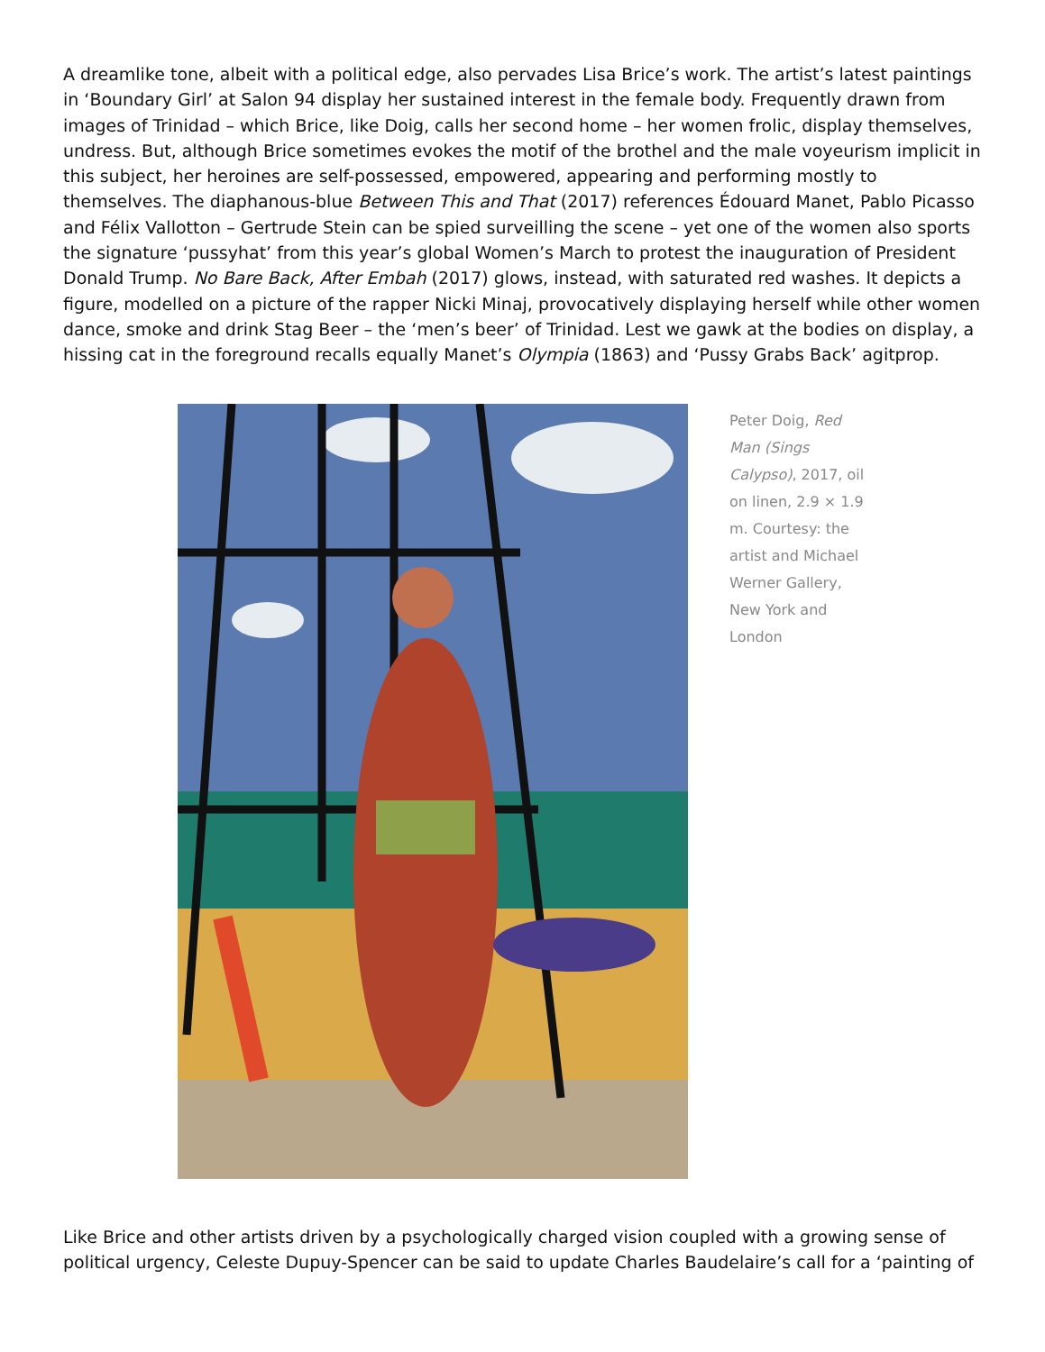A dreamlike tone, albeit with a political edge, also pervades Lisa Brice’s work. The artist’s latest paintings in ‘Boundary Girl’ at Salon 94 display her sustained interest in the female body. Frequently drawn from images of Trinidad – which Brice, like Doig, calls her second home – her women frolic, display themselves, undress. But, although Brice sometimes evokes the motif of the brothel and the male voyeurism implicit in this subject, her heroines are self-possessed, empowered, appearing and performing mostly to themselves. The diaphanous-blue Between This and That (2017) references Édouard Manet, Pablo Picasso and Félix Vallotton – Gertrude Stein can be spied surveilling the scene – yet one of the women also sports the signature ‘pussyhat’ from this year’s global Women’s March to protest the inauguration of President Donald Trump. No Bare Back, After Embah (2017) glows, instead, with saturated red washes. It depicts a figure, modelled on a picture of the rapper Nicki Minaj, provocatively displaying herself while other women dance, smoke and drink Stag Beer – the ‘men’s beer’ of Trinidad. Lest we gawk at the bodies on display, a hissing cat in the foreground recalls equally Manet’s Olympia (1863) and ‘Pussy Grabs Back’ agitprop.
Peter Doig, Red Man (Sings Calypso), 2017, oil on linen, 2.9 × 1.9 m. Courtesy: the artist and Michael Werner Gallery, New York and London
Like Brice and other artists driven by a psychologically charged vision coupled with a growing sense of political urgency, Celeste Dupuy-Spencer can be said to update Charles Baudelaire’s call for a ‘painting of